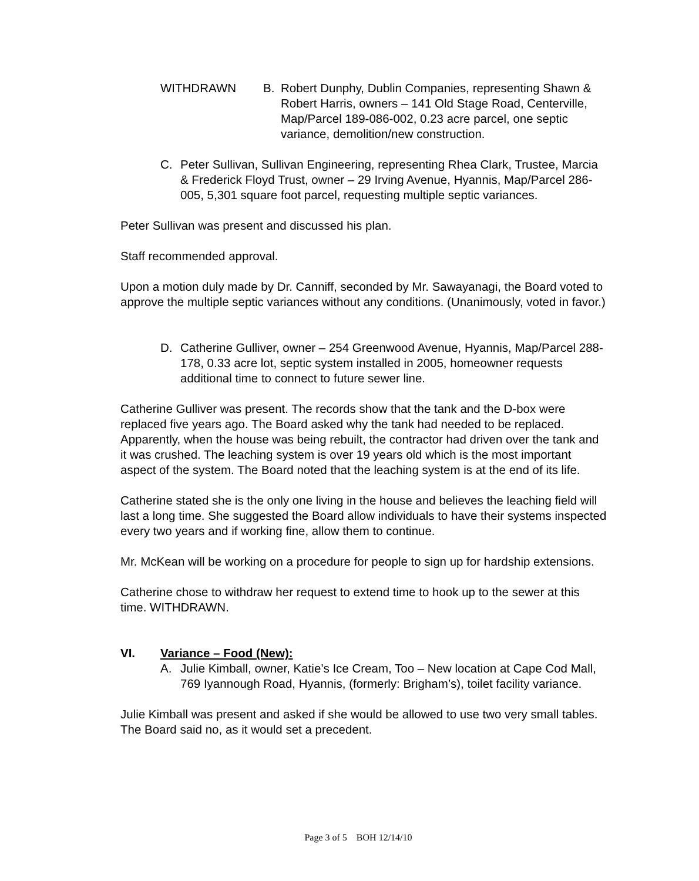WITHDRAWN B. Robert Dunphy, Dublin Companies, representing Shawn & Robert Harris, owners – 141 Old Stage Road, Centerville, Map/Parcel 189-086-002, 0.23 acre parcel, one septic variance, demolition/new construction.
C. Peter Sullivan, Sullivan Engineering, representing Rhea Clark, Trustee, Marcia & Frederick Floyd Trust, owner – 29 Irving Avenue, Hyannis, Map/Parcel 286-005, 5,301 square foot parcel, requesting multiple septic variances.
Peter Sullivan was present and discussed his plan.
Staff recommended approval.
Upon a motion duly made by Dr. Canniff, seconded by Mr. Sawayanagi, the Board voted to approve the multiple septic variances without any conditions. (Unanimously, voted in favor.)
D. Catherine Gulliver, owner – 254 Greenwood Avenue, Hyannis, Map/Parcel 288-178, 0.33 acre lot, septic system installed in 2005, homeowner requests additional time to connect to future sewer line.
Catherine Gulliver was present. The records show that the tank and the D-box were replaced five years ago. The Board asked why the tank had needed to be replaced. Apparently, when the house was being rebuilt, the contractor had driven over the tank and it was crushed. The leaching system is over 19 years old which is the most important aspect of the system. The Board noted that the leaching system is at the end of its life.
Catherine stated she is the only one living in the house and believes the leaching field will last a long time. She suggested the Board allow individuals to have their systems inspected every two years and if working fine, allow them to continue.
Mr. McKean will be working on a procedure for people to sign up for hardship extensions.
Catherine chose to withdraw her request to extend time to hook up to the sewer at this time. WITHDRAWN.
VI. Variance – Food (New):
A. Julie Kimball, owner, Katie’s Ice Cream, Too – New location at Cape Cod Mall, 769 Iyannough Road, Hyannis, (formerly: Brigham’s), toilet facility variance.
Julie Kimball was present and asked if she would be allowed to use two very small tables. The Board said no, as it would set a precedent.
Page 3 of 5 BOH 12/14/10